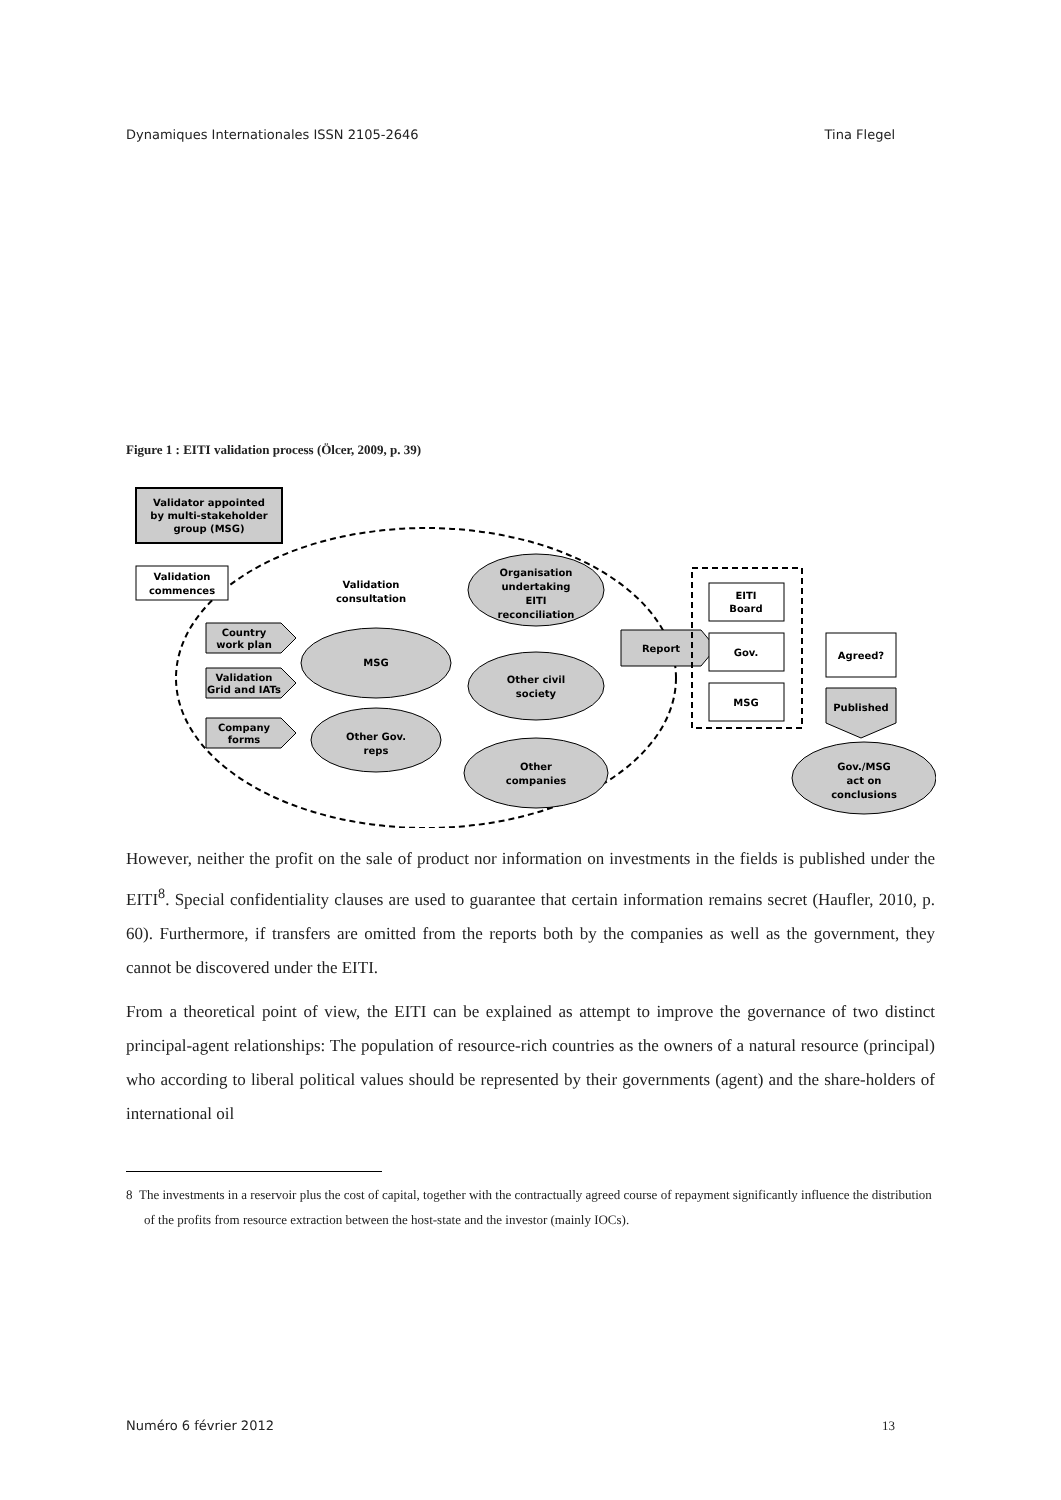Dynamiques Internationales ISSN 2105-2646 Tina Flegel
Figure 1 : EITI validation process (Ölcer, 2009, p. 39)
Validator appointed
by multi-stakeholder
group (MSG)
Validation
commences
Country
work plan
Validation
Grid and IATs
Company
forms
Validation
consultation
Organisation
undertaking
EITI
reconciliation
MSG
Other civil
society
Other Gov.
reps
Other
companies
Report
EITI
Board
Gov.
MSG
Agreed?
Published
Gov./MSG
act on
conclusions
However, neither the profit on the sale of product nor information on investments in the fields is published under the EITI<sup>8</sup>. Special confidentiality clauses are used to guarantee that certain information remains secret (Haufler, 2010, p. 60). Furthermore, if transfers are omitted from the reports both by the companies as well as the government, they cannot be discovered under the EITI.
From a theoretical point of view, the EITI can be explained as attempt to improve the governance of two distinct principal-agent relationships: The population of resource-rich countries as the owners of a natural resource (principal) who according to liberal political values should be represented by their governments (agent) and the share-holders of international oil
8 The investments in a reservoir plus the cost of capital, together with the contractually agreed course of repayment significantly influence the distribution of the profits from resource extraction between the host-state and the investor (mainly IOCs).
Numéro 6 février 2012 13